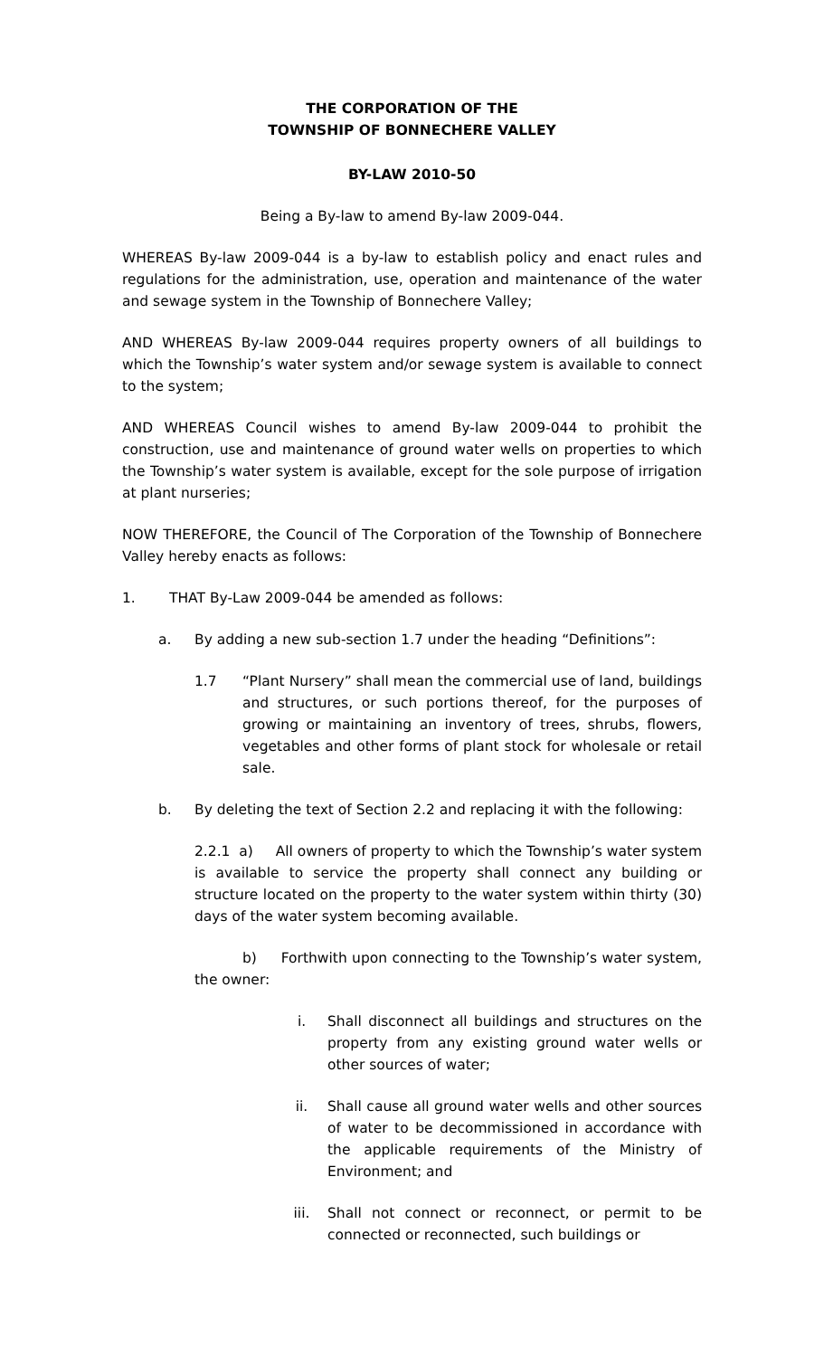THE CORPORATION OF THE
TOWNSHIP OF BONNECHERE VALLEY
BY-LAW 2010-50
Being a By-law to amend By-law 2009-044.
WHEREAS By-law 2009-044 is a by-law to establish policy and enact rules and regulations for the administration, use, operation and maintenance of the water and sewage system in the Township of Bonnechere Valley;
AND WHEREAS By-law 2009-044 requires property owners of all buildings to which the Township’s water system and/or sewage system is available to connect to the system;
AND WHEREAS Council wishes to amend By-law 2009-044 to prohibit the construction, use and maintenance of ground water wells on properties to which the Township’s water system is available, except for the sole purpose of irrigation at plant nurseries;
NOW THEREFORE, the Council of The Corporation of the Township of Bonnechere Valley hereby enacts as follows:
1. THAT By-Law 2009-044 be amended as follows:
a. By adding a new sub-section 1.7 under the heading “Definitions”:
1.7 “Plant Nursery” shall mean the commercial use of land, buildings and structures, or such portions thereof, for the purposes of growing or maintaining an inventory of trees, shrubs, flowers, vegetables and other forms of plant stock for wholesale or retail sale.
b. By deleting the text of Section 2.2 and replacing it with the following:
2.2.1 a) All owners of property to which the Township’s water system is available to service the property shall connect any building or structure located on the property to the water system within thirty (30) days of the water system becoming available.
b) Forthwith upon connecting to the Township’s water system, the owner:
i. Shall disconnect all buildings and structures on the property from any existing ground water wells or other sources of water;
ii. Shall cause all ground water wells and other sources of water to be decommissioned in accordance with the applicable requirements of the Ministry of Environment; and
iii. Shall not connect or reconnect, or permit to be connected or reconnected, such buildings or